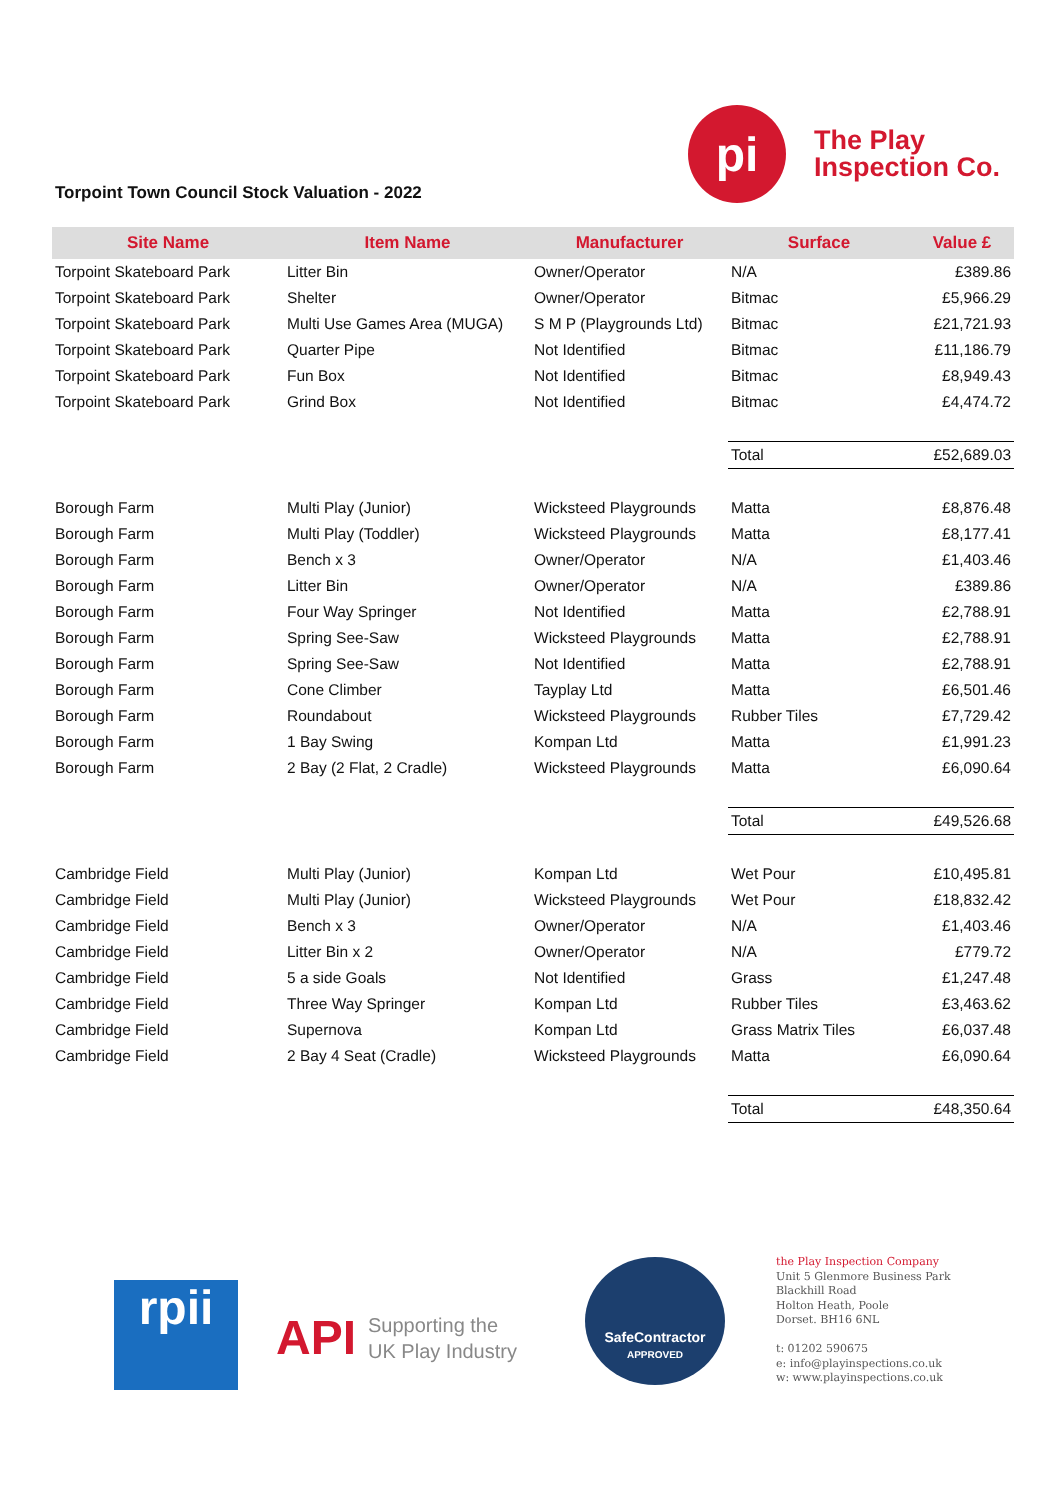Torpoint Town Council Stock Valuation - 2022
pi
The Play
Inspection Co.
| Site Name | Item Name | Manufacturer | Surface | Value £ |
| --- | --- | --- | --- | --- |
| Torpoint Skateboard Park | Litter Bin | Owner/Operator | N/A | £389.86 |
| Torpoint Skateboard Park | Shelter | Owner/Operator | Bitmac | £5,966.29 |
| Torpoint Skateboard Park | Multi Use Games Area (MUGA) | S M P (Playgrounds Ltd) | Bitmac | £21,721.93 |
| Torpoint Skateboard Park | Quarter Pipe | Not Identified | Bitmac | £11,186.79 |
| Torpoint Skateboard Park | Fun Box | Not Identified | Bitmac | £8,949.43 |
| Torpoint Skateboard Park | Grind Box | Not Identified | Bitmac | £4,474.72 |
| | | | Total | £52,689.03 |
| Borough Farm | Multi Play (Junior) | Wicksteed Playgrounds | Matta | £8,876.48 |
| Borough Farm | Multi Play (Toddler) | Wicksteed Playgrounds | Matta | £8,177.41 |
| Borough Farm | Bench x 3 | Owner/Operator | N/A | £1,403.46 |
| Borough Farm | Litter Bin | Owner/Operator | N/A | £389.86 |
| Borough Farm | Four Way Springer | Not Identified | Matta | £2,788.91 |
| Borough Farm | Spring See-Saw | Wicksteed Playgrounds | Matta | £2,788.91 |
| Borough Farm | Spring See-Saw | Not Identified | Matta | £2,788.91 |
| Borough Farm | Cone Climber | Tayplay Ltd | Matta | £6,501.46 |
| Borough Farm | Roundabout | Wicksteed Playgrounds | Rubber Tiles | £7,729.42 |
| Borough Farm | 1 Bay Swing | Kompan Ltd | Matta | £1,991.23 |
| Borough Farm | 2 Bay (2 Flat, 2 Cradle) | Wicksteed Playgrounds | Matta | £6,090.64 |
| | | | Total | £49,526.68 |
| Cambridge Field | Multi Play (Junior) | Kompan Ltd | Wet Pour | £10,495.81 |
| Cambridge Field | Multi Play (Junior) | Wicksteed Playgrounds | Wet Pour | £18,832.42 |
| Cambridge Field | Bench x 3 | Owner/Operator | N/A | £1,403.46 |
| Cambridge Field | Litter Bin x 2 | Owner/Operator | N/A | £779.72 |
| Cambridge Field | 5 a side Goals | Not Identified | Grass | £1,247.48 |
| Cambridge Field | Three Way Springer | Kompan Ltd | Rubber Tiles | £3,463.62 |
| Cambridge Field | Supernova | Kompan Ltd | Grass Matrix Tiles | £6,037.48 |
| Cambridge Field | 2 Bay 4 Seat (Cradle) | Wicksteed Playgrounds | Matta | £6,090.64 |
| | | | Total | £48,350.64 |
rpii
API Supporting the
UK Play Industry
SafeContractor
APPROVED
the Play Inspection Company
Unit 5 Glenmore Business Park
Blackhill Road
Holton Heath, Poole
Dorset. BH16 6NL
t: 01202 590675
e: info@playinspections.co.uk
w: www.playinspections.co.uk